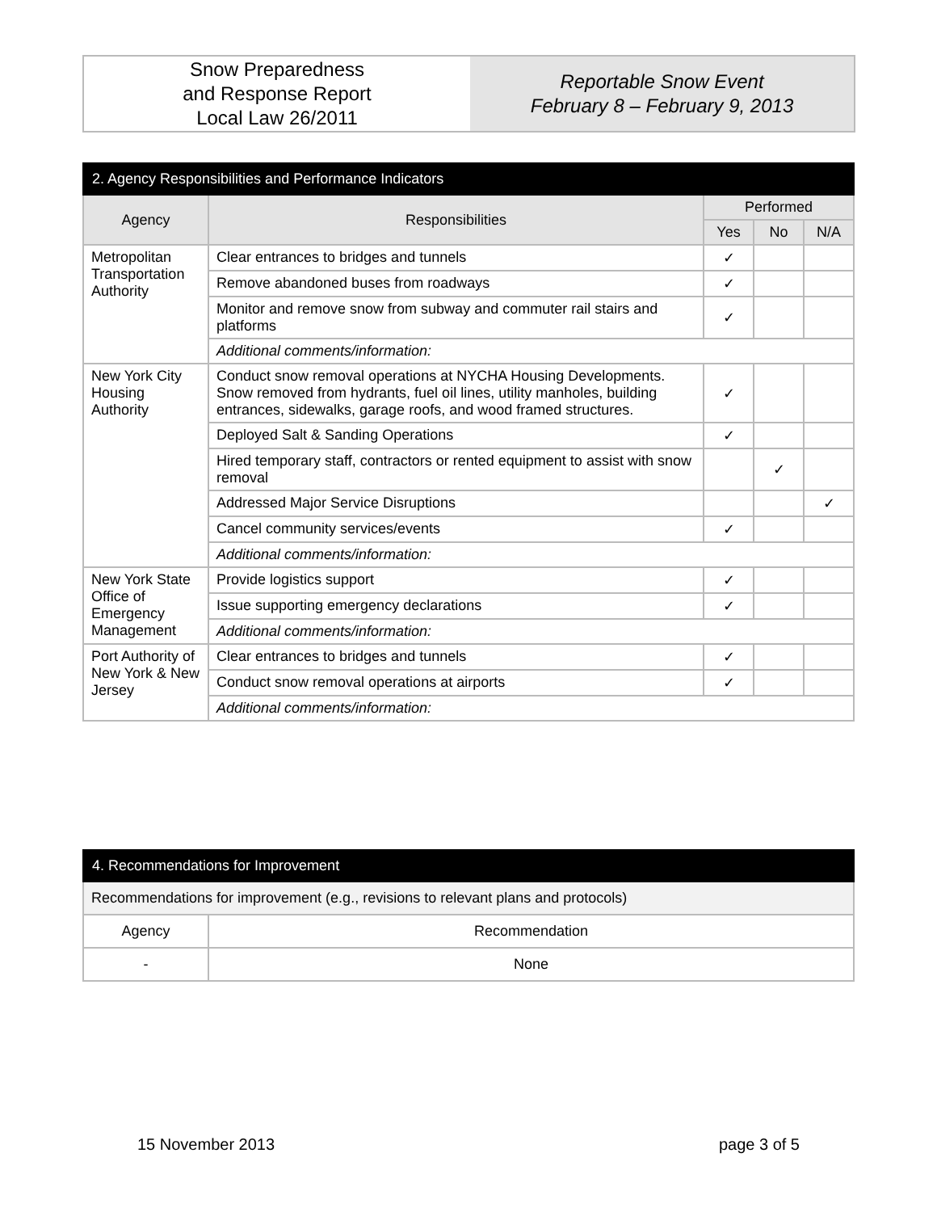| Snow Preparedness and Response Report Local Law 26/2011 | Reportable Snow Event February 8 – February 9, 2013 |
| 2. Agency Responsibilities and Performance Indicators | | | | |
| Agency | Responsibilities | Performed | | |
| | | Yes | No | N/A |
| Metropolitan Transportation Authority | Clear entrances to bridges and tunnels | ✓ | | |
| | Remove abandoned buses from roadways | ✓ | | |
| | Monitor and remove snow from subway and commuter rail stairs and platforms | ✓ | | |
| | Additional comments/information: | | | |
| New York City Housing Authority | Conduct snow removal operations at NYCHA Housing Developments. Snow removed from hydrants, fuel oil lines, utility manholes, building entrances, sidewalks, garage roofs, and wood framed structures. | ✓ | | |
| | Deployed Salt & Sanding Operations | ✓ | | |
| | Hired temporary staff, contractors or rented equipment to assist with snow removal | | ✓ | |
| | Addressed Major Service Disruptions | | | ✓ |
| | Cancel community services/events | ✓ | | |
| | Additional comments/information: | | | |
| New York State Office of Emergency Management | Provide logistics support | ✓ | | |
| | Issue supporting emergency declarations | ✓ | | |
| | Additional comments/information: | | | |
| Port Authority of New York & New Jersey | Clear entrances to bridges and tunnels | ✓ | | |
| | Conduct snow removal operations at airports | ✓ | | |
| | Additional comments/information: | | | |
| 4. Recommendations for Improvement | |
| Recommendations for improvement (e.g., revisions to relevant plans and protocols) | |
| Agency | Recommendation |
| - | None |
15 November 2013 page 3 of 5